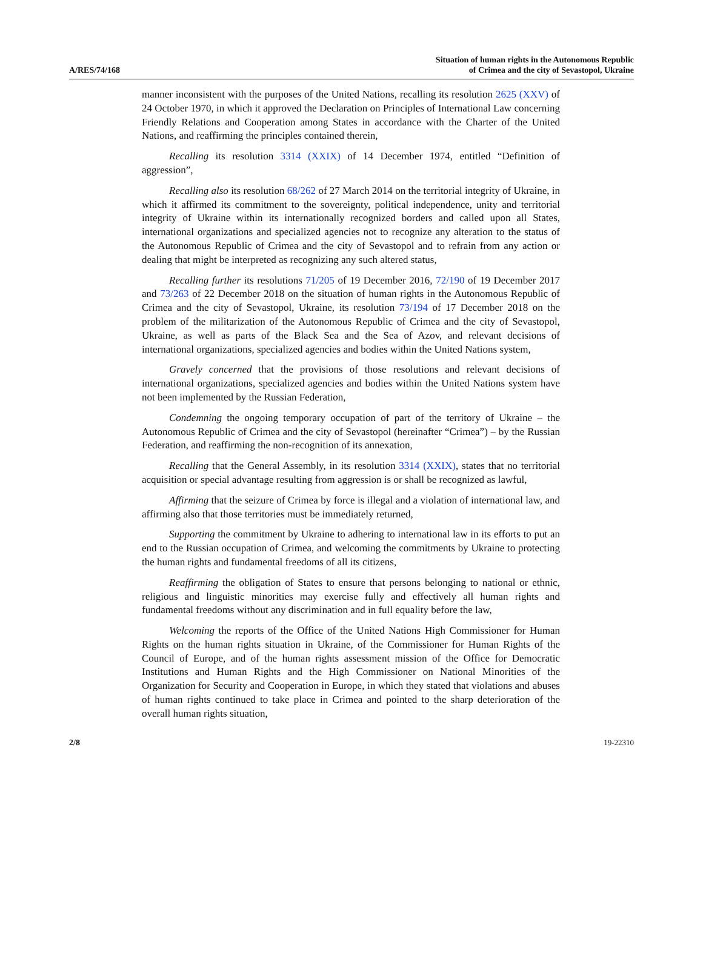A/RES/74/168
Situation of human rights in the Autonomous Republic
of Crimea and the city of Sevastopol, Ukraine
manner inconsistent with the purposes of the United Nations, recalling its resolution 2625 (XXV) of 24 October 1970, in which it approved the Declaration on Principles of International Law concerning Friendly Relations and Cooperation among States in accordance with the Charter of the United Nations, and reaffirming the principles contained therein,
Recalling its resolution 3314 (XXIX) of 14 December 1974, entitled “Definition of aggression”,
Recalling also its resolution 68/262 of 27 March 2014 on the territorial integrity of Ukraine, in which it affirmed its commitment to the sovereignty, political independence, unity and territorial integrity of Ukraine within its internationally recognized borders and called upon all States, international organizations and specialized agencies not to recognize any alteration to the status of the Autonomous Republic of Crimea and the city of Sevastopol and to refrain from any action or dealing that might be interpreted as recognizing any such altered status,
Recalling further its resolutions 71/205 of 19 December 2016, 72/190 of 19 December 2017 and 73/263 of 22 December 2018 on the situation of human rights in the Autonomous Republic of Crimea and the city of Sevastopol, Ukraine, its resolution 73/194 of 17 December 2018 on the problem of the militarization of the Autonomous Republic of Crimea and the city of Sevastopol, Ukraine, as well as parts of the Black Sea and the Sea of Azov, and relevant decisions of international organizations, specialized agencies and bodies within the United Nations system,
Gravely concerned that the provisions of those resolutions and relevant decisions of international organizations, specialized agencies and bodies within the United Nations system have not been implemented by the Russian Federation,
Condemning the ongoing temporary occupation of part of the territory of Ukraine – the Autonomous Republic of Crimea and the city of Sevastopol (hereinafter “Crimea”) – by the Russian Federation, and reaffirming the non-recognition of its annexation,
Recalling that the General Assembly, in its resolution 3314 (XXIX), states that no territorial acquisition or special advantage resulting from aggression is or shall be recognized as lawful,
Affirming that the seizure of Crimea by force is illegal and a violation of international law, and affirming also that those territories must be immediately returned,
Supporting the commitment by Ukraine to adhering to international law in its efforts to put an end to the Russian occupation of Crimea, and welcoming the commitments by Ukraine to protecting the human rights and fundamental freedoms of all its citizens,
Reaffirming the obligation of States to ensure that persons belonging to national or ethnic, religious and linguistic minorities may exercise fully and effectively all human rights and fundamental freedoms without any discrimination and in full equality before the law,
Welcoming the reports of the Office of the United Nations High Commissioner for Human Rights on the human rights situation in Ukraine, of the Commissioner for Human Rights of the Council of Europe, and of the human rights assessment mission of the Office for Democratic Institutions and Human Rights and the High Commissioner on National Minorities of the Organization for Security and Cooperation in Europe, in which they stated that violations and abuses of human rights continued to take place in Crimea and pointed to the sharp deterioration of the overall human rights situation,
2/8 19-22310